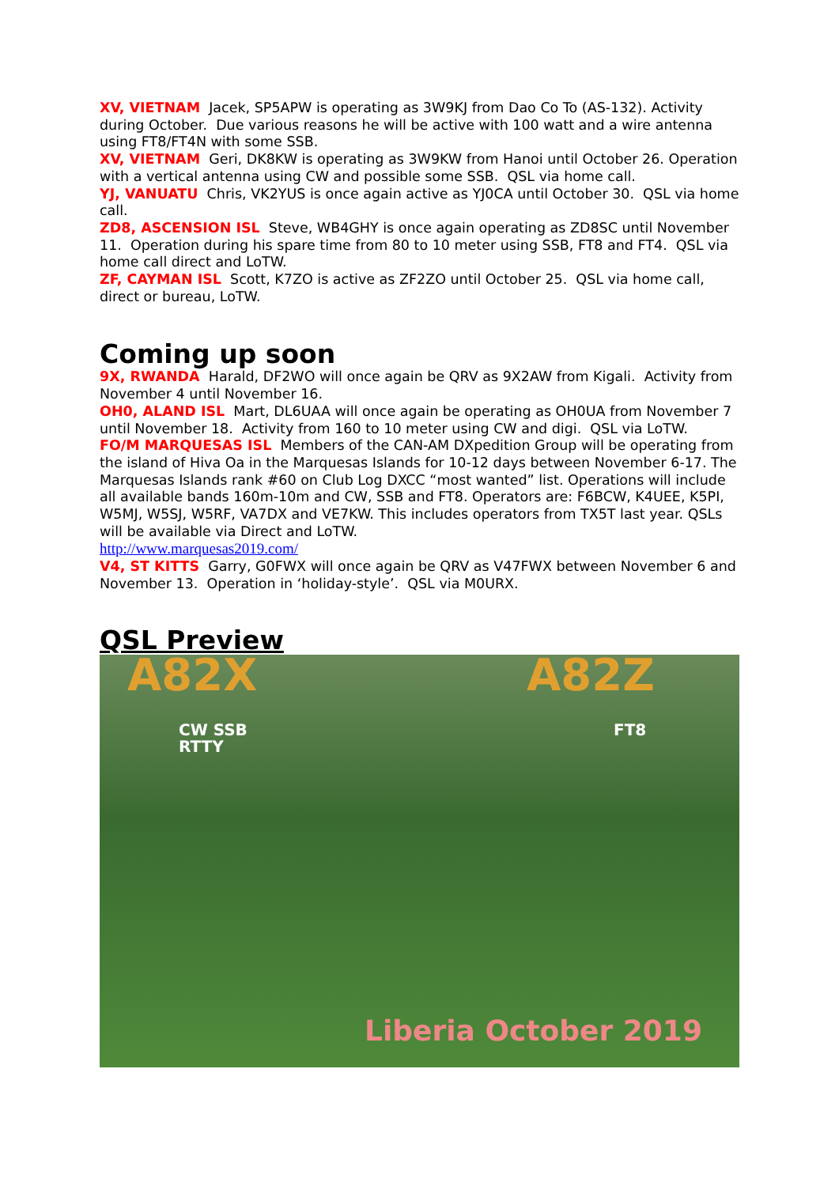XV, VIETNAM Jacek, SP5APW is operating as 3W9KJ from Dao Co To (AS-132). Activity during October. Due various reasons he will be active with 100 watt and a wire antenna using FT8/FT4N with some SSB.
XV, VIETNAM Geri, DK8KW is operating as 3W9KW from Hanoi until October 26. Operation with a vertical antenna using CW and possible some SSB. QSL via home call.
YJ, VANUATU Chris, VK2YUS is once again active as YJ0CA until October 30. QSL via home call.
ZD8, ASCENSION ISL Steve, WB4GHY is once again operating as ZD8SC until November 11. Operation during his spare time from 80 to 10 meter using SSB, FT8 and FT4. QSL via home call direct and LoTW.
ZF, CAYMAN ISL Scott, K7ZO is active as ZF2ZO until October 25. QSL via home call, direct or bureau, LoTW.
Coming up soon
9X, RWANDA Harald, DF2WO will once again be QRV as 9X2AW from Kigali. Activity from November 4 until November 16.
OH0, ALAND ISL Mart, DL6UAA will once again be operating as OH0UA from November 7 until November 18. Activity from 160 to 10 meter using CW and digi. QSL via LoTW.
FO/M MARQUESAS ISL Members of the CAN-AM DXpedition Group will be operating from the island of Hiva Oa in the Marquesas Islands for 10-12 days between November 6-17. The Marquesas Islands rank #60 on Club Log DXCC “most wanted” list. Operations will include all available bands 160m-10m and CW, SSB and FT8. Operators are: F6BCW, K4UEE, K5PI, W5MJ, W5SJ, W5RF, VA7DX and VE7KW. This includes operators from TX5T last year. QSLs will be available via Direct and LoTW.
http://www.marquesas2019.com/
V4, ST KITTS Garry, G0FWX will once again be QRV as V47FWX between November 6 and November 13. Operation in ‘holiday-style’. QSL via M0URX.
QSL Preview
A82X
CW SSB
RTTY
A82Z
FT8
Liberia October 2019